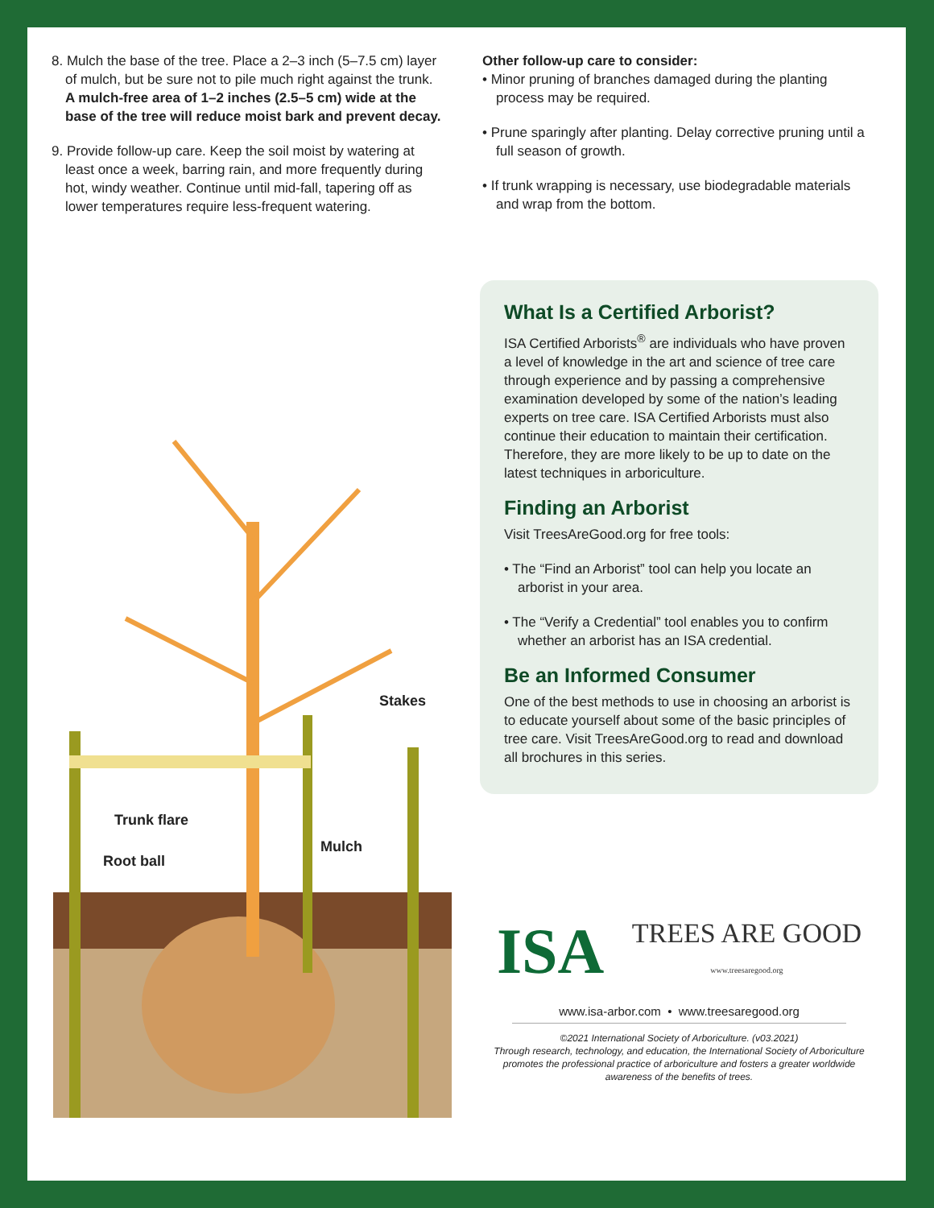8. Mulch the base of the tree. Place a 2–3 inch (5–7.5 cm) layer of mulch, but be sure not to pile much right against the trunk. A mulch-free area of 1–2 inches (2.5–5 cm) wide at the base of the tree will reduce moist bark and prevent decay.
9. Provide follow-up care. Keep the soil moist by watering at least once a week, barring rain, and more frequently during hot, windy weather. Continue until mid-fall, tapering off as lower temperatures require less-frequent watering.
Other follow-up care to consider:
• Minor pruning of branches damaged during the planting process may be required.
• Prune sparingly after planting. Delay corrective pruning until a full season of growth.
• If trunk wrapping is necessary, use biodegradable materials and wrap from the bottom.
Stakes
Trunk flare
Mulch
Root ball
What Is a Certified Arborist?
ISA Certified Arborists<sup>®</sup> are individuals who have proven a level of knowledge in the art and science of tree care through experience and by passing a comprehensive examination developed by some of the nation’s leading experts on tree care. ISA Certified Arborists must also continue their education to maintain their certification. Therefore, they are more likely to be up to date on the latest techniques in arboriculture.
Finding an Arborist
Visit TreesAreGood.org for free tools:
• The “Find an Arborist” tool can help you locate an arborist in your area.
• The “Verify a Credential” tool enables you to confirm whether an arborist has an ISA credential.
Be an Informed Consumer
One of the best methods to use in choosing an arborist is to educate yourself about some of the basic principles of tree care. Visit TreesAreGood.org to read and download all brochures in this series.
ISA TREES ARE GOOD
www.treesaregood.org
www.isa-arbor.com • www.treesaregood.org
©2021 International Society of Arboriculture. (v03.2021)
Through research, technology, and education, the International Society of Arboriculture promotes the professional practice of arboriculture and fosters a greater worldwide awareness of the benefits of trees.